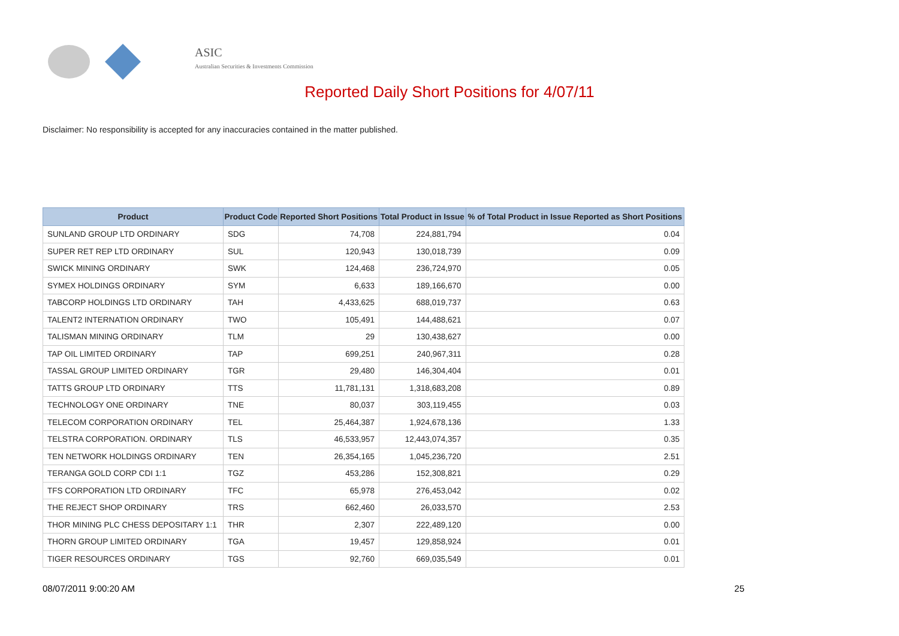ASIC
Australian Securities & Investments Commission
Reported Daily Short Positions for 4/07/11
Disclaimer: No responsibility is accepted for any inaccuracies contained in the matter published.
| Product | Product Code | Reported Short Positions | Total Product in Issue | % of Total Product in Issue Reported as Short Positions |
| --- | --- | --- | --- | --- |
| SUNLAND GROUP LTD ORDINARY | SDG | 74,708 | 224,881,794 | 0.04 |
| SUPER RET REP LTD ORDINARY | SUL | 120,943 | 130,018,739 | 0.09 |
| SWICK MINING ORDINARY | SWK | 124,468 | 236,724,970 | 0.05 |
| SYMEX HOLDINGS ORDINARY | SYM | 6,633 | 189,166,670 | 0.00 |
| TABCORP HOLDINGS LTD ORDINARY | TAH | 4,433,625 | 688,019,737 | 0.63 |
| TALENT2 INTERNATION ORDINARY | TWO | 105,491 | 144,488,621 | 0.07 |
| TALISMAN MINING ORDINARY | TLM | 29 | 130,438,627 | 0.00 |
| TAP OIL LIMITED ORDINARY | TAP | 699,251 | 240,967,311 | 0.28 |
| TASSAL GROUP LIMITED ORDINARY | TGR | 29,480 | 146,304,404 | 0.01 |
| TATTS GROUP LTD ORDINARY | TTS | 11,781,131 | 1,318,683,208 | 0.89 |
| TECHNOLOGY ONE ORDINARY | TNE | 80,037 | 303,119,455 | 0.03 |
| TELECOM CORPORATION ORDINARY | TEL | 25,464,387 | 1,924,678,136 | 1.33 |
| TELSTRA CORPORATION. ORDINARY | TLS | 46,533,957 | 12,443,074,357 | 0.35 |
| TEN NETWORK HOLDINGS ORDINARY | TEN | 26,354,165 | 1,045,236,720 | 2.51 |
| TERANGA GOLD CORP CDI 1:1 | TGZ | 453,286 | 152,308,821 | 0.29 |
| TFS CORPORATION LTD ORDINARY | TFC | 65,978 | 276,453,042 | 0.02 |
| THE REJECT SHOP ORDINARY | TRS | 662,460 | 26,033,570 | 2.53 |
| THOR MINING PLC CHESS DEPOSITARY 1:1 | THR | 2,307 | 222,489,120 | 0.00 |
| THORN GROUP LIMITED ORDINARY | TGA | 19,457 | 129,858,924 | 0.01 |
| TIGER RESOURCES ORDINARY | TGS | 92,760 | 669,035,549 | 0.01 |
08/07/2011 9:00:20 AM 25